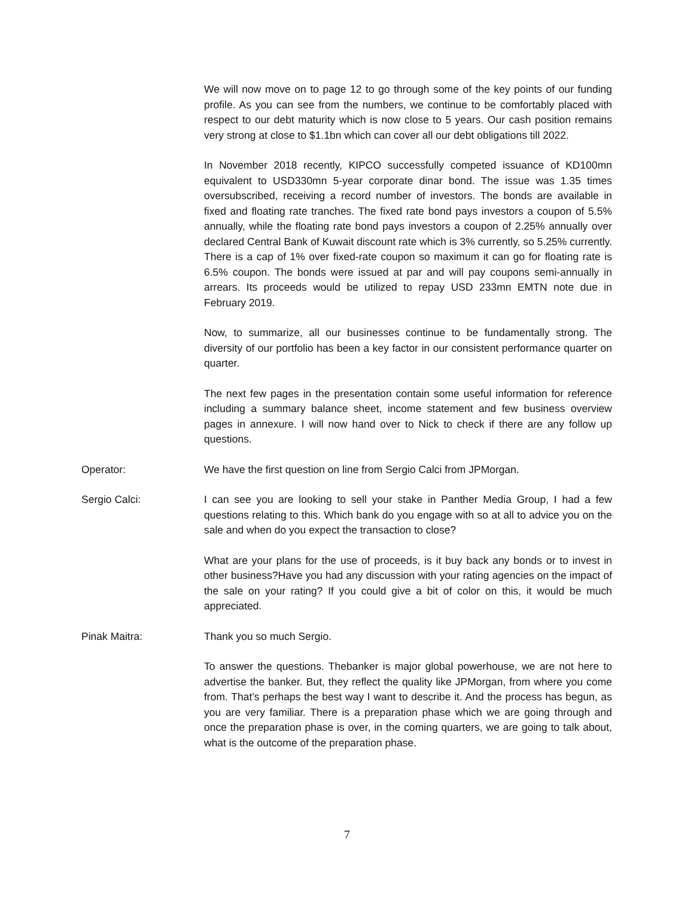We will now move on to page 12 to go through some of the key points of our funding profile. As you can see from the numbers, we continue to be comfortably placed with respect to our debt maturity which is now close to 5 years. Our cash position remains very strong at close to $1.1bn which can cover all our debt obligations till 2022.
In November 2018 recently, KIPCO successfully competed issuance of KD100mn equivalent to USD330mn 5-year corporate dinar bond. The issue was 1.35 times oversubscribed, receiving a record number of investors. The bonds are available in fixed and floating rate tranches. The fixed rate bond pays investors a coupon of 5.5% annually, while the floating rate bond pays investors a coupon of 2.25% annually over declared Central Bank of Kuwait discount rate which is 3% currently, so 5.25% currently. There is a cap of 1% over fixed-rate coupon so maximum it can go for floating rate is 6.5% coupon. The bonds were issued at par and will pay coupons semi-annually in arrears. Its proceeds would be utilized to repay USD 233mn EMTN note due in February 2019.
Now, to summarize, all our businesses continue to be fundamentally strong. The diversity of our portfolio has been a key factor in our consistent performance quarter on quarter.
The next few pages in the presentation contain some useful information for reference including a summary balance sheet, income statement and few business overview pages in annexure. I will now hand over to Nick to check if there are any follow up questions.
Operator: We have the first question on line from Sergio Calci from JPMorgan.
Sergio Calci: I can see you are looking to sell your stake in Panther Media Group, I had a few questions relating to this. Which bank do you engage with so at all to advice you on the sale and when do you expect the transaction to close?
What are your plans for the use of proceeds, is it buy back any bonds or to invest in other business?Have you had any discussion with your rating agencies on the impact of the sale on your rating? If you could give a bit of color on this, it would be much appreciated.
Pinak Maitra: Thank you so much Sergio.
To answer the questions. Thebanker is major global powerhouse, we are not here to advertise the banker. But, they reflect the quality like JPMorgan, from where you come from. That’s perhaps the best way I want to describe it. And the process has begun, as you are very familiar. There is a preparation phase which we are going through and once the preparation phase is over, in the coming quarters, we are going to talk about, what is the outcome of the preparation phase.
7